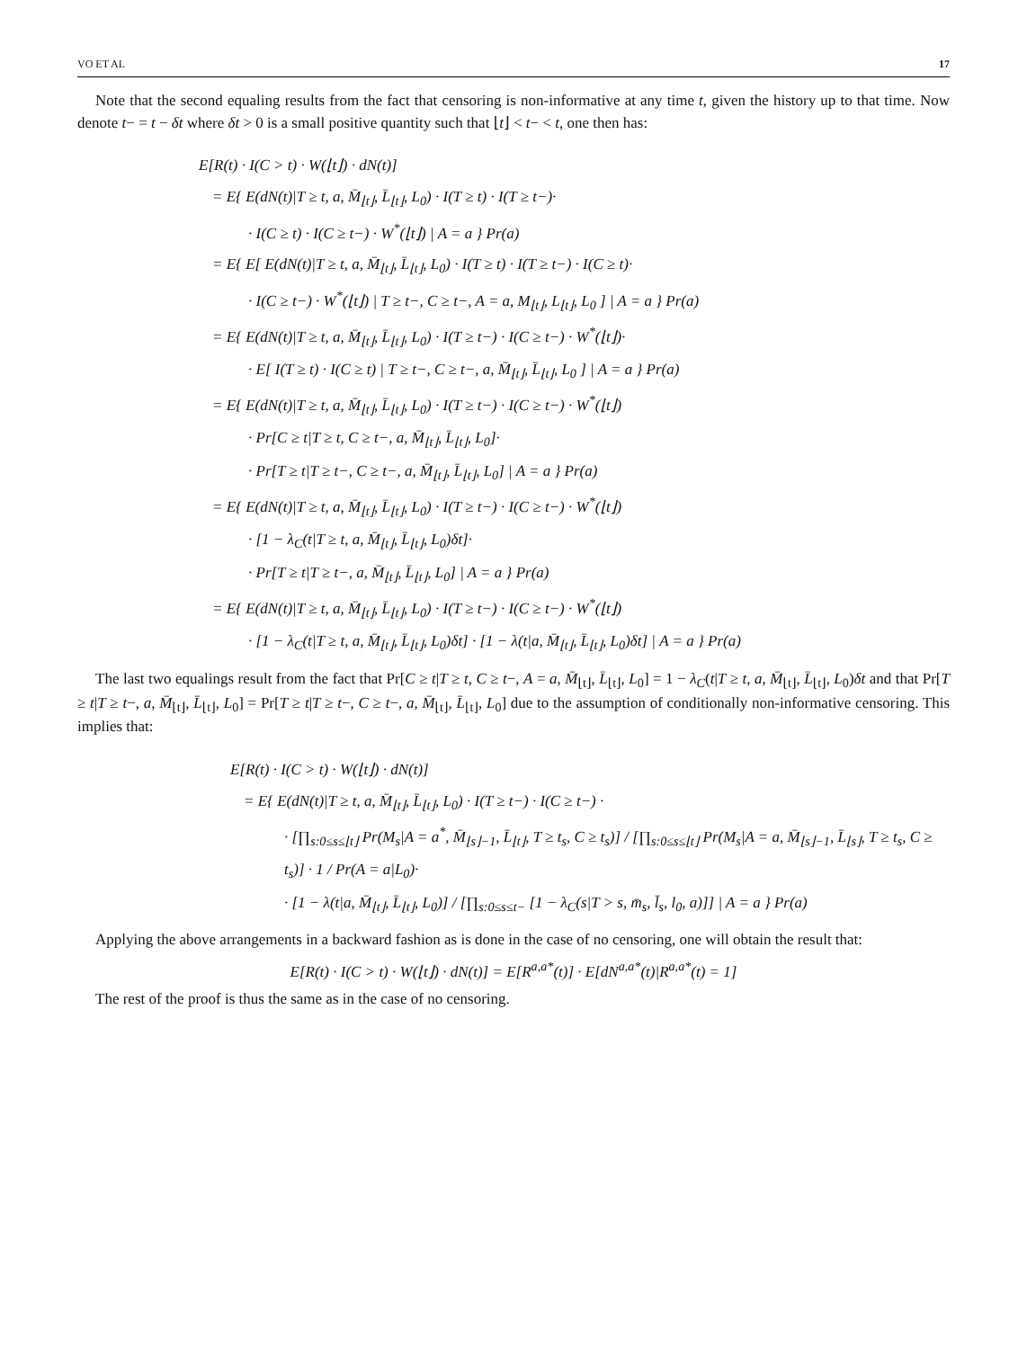VO ET AL 17
Note that the second equaling results from the fact that censoring is non-informative at any time t, given the history up to that time. Now denote t− = t − δt where δt > 0 is a small positive quantity such that ⌊t⌋ < t− < t, one then has:
E[R(t) · I(C > t) · W(⌊t⌋) · dN(t)]
= E{ E(dN(t)|T ≥ t, a, M̄<sub>⌊t⌋</sub>, L̄<sub>⌊t⌋</sub>, L<sub>0</sub>) · I(T ≥ t) · I(T ≥ t−)·
· I(C ≥ t) · I(C ≥ t−) · W<sup>*</sup>(⌊t⌋) | A = a } Pr(a)
= E{ E[ E(dN(t)|T ≥ t, a, M̄<sub>⌊t⌋</sub>, L̄<sub>⌊t⌋</sub>, L<sub>0</sub>) · I(T ≥ t) · I(T ≥ t−) · I(C ≥ t)·
· I(C ≥ t−) · W<sup>*</sup>(⌊t⌋) | T ≥ t−, C ≥ t−, A = a, M<sub>⌊t⌋</sub>, L<sub>⌊t⌋</sub>, L<sub>0</sub> ] | A = a } Pr(a)
= E{ E(dN(t)|T ≥ t, a, M̄<sub>⌊t⌋</sub>, L̄<sub>⌊t⌋</sub>, L<sub>0</sub>) · I(T ≥ t−) · I(C ≥ t−) · W<sup>*</sup>(⌊t⌋)·
· E[ I(T ≥ t) · I(C ≥ t) | T ≥ t−, C ≥ t−, a, M̄<sub>⌊t⌋</sub>, L̄<sub>⌊t⌋</sub>, L<sub>0</sub> ] | A = a } Pr(a)
= E{ E(dN(t)|T ≥ t, a, M̄<sub>⌊t⌋</sub>, L̄<sub>⌊t⌋</sub>, L<sub>0</sub>) · I(T ≥ t−) · I(C ≥ t−) · W<sup>*</sup>(⌊t⌋)
· Pr[C ≥ t|T ≥ t, C ≥ t−, a, M̄<sub>⌊t⌋</sub>, L̄<sub>⌊t⌋</sub>, L<sub>0</sub>]·
· Pr[T ≥ t|T ≥ t−, C ≥ t−, a, M̄<sub>⌊t⌋</sub>, L̄<sub>⌊t⌋</sub>, L<sub>0</sub>] | A = a } Pr(a)
= E{ E(dN(t)|T ≥ t, a, M̄<sub>⌊t⌋</sub>, L̄<sub>⌊t⌋</sub>, L<sub>0</sub>) · I(T ≥ t−) · I(C ≥ t−) · W<sup>*</sup>(⌊t⌋)
· [1 − λ<sub>C</sub>(t|T ≥ t, a, M̄<sub>⌊t⌋</sub>, L̄<sub>⌊t⌋</sub>, L<sub>0</sub>)δt]·
· Pr[T ≥ t|T ≥ t−, a, M̄<sub>⌊t⌋</sub>, L̄<sub>⌊t⌋</sub>, L<sub>0</sub>] | A = a } Pr(a)
= E{ E(dN(t)|T ≥ t, a, M̄<sub>⌊t⌋</sub>, L̄<sub>⌊t⌋</sub>, L<sub>0</sub>) · I(T ≥ t−) · I(C ≥ t−) · W<sup>*</sup>(⌊t⌋)
· [1 − λ<sub>C</sub>(t|T ≥ t, a, M̄<sub>⌊t⌋</sub>, L̄<sub>⌊t⌋</sub>, L<sub>0</sub>)δt] · [1 − λ(t|a, M̄<sub>⌊t⌋</sub>, L̄<sub>⌊t⌋</sub>, L<sub>0</sub>)δt] | A = a } Pr(a)
The last two equalings result from the fact that Pr[C ≥ t|T ≥ t, C ≥ t−, A = a, M̄<sub>⌊t⌋</sub>, L̄<sub>⌊t⌋</sub>, L<sub>0</sub>] = 1 − λ<sub>C</sub>(t|T ≥ t, a, M̄<sub>⌊t⌋</sub>, L̄<sub>⌊t⌋</sub>, L<sub>0</sub>)δt and that Pr[T ≥ t|T ≥ t−, a, M̄<sub>⌊t⌋</sub>, L̄<sub>⌊t⌋</sub>, L<sub>0</sub>] = Pr[T ≥ t|T ≥ t−, C ≥ t−, a, M̄<sub>⌊t⌋</sub>, L̄<sub>⌊t⌋</sub>, L<sub>0</sub>] due to the assumption of conditionally non-informative censoring. This implies that:
E[R(t) · I(C > t) · W(⌊t⌋) · dN(t)]
= E{ E(dN(t)|T ≥ t, a, M̄<sub>⌊t⌋</sub>, L̄<sub>⌊t⌋</sub>, L<sub>0</sub>) · I(T ≥ t−) · I(C ≥ t−) ·
· [∏<sub>s:0≤s≤⌊t⌋</sub> Pr(M<sub>s</sub>|A = a<sup>*</sup>, M̄<sub>⌊s⌋−1</sub>, L̄<sub>⌊t⌋</sub>, T ≥ t<sub>s</sub>, C ≥ t<sub>s</sub>)] / [∏<sub>s:0≤s≤⌊t⌋</sub> Pr(M<sub>s</sub>|A = a, M̄<sub>⌊s⌋−1</sub>, L̄<sub>⌊s⌋</sub>, T ≥ t<sub>s</sub>, C ≥ t<sub>s</sub>)] · 1 / Pr(A = a|L<sub>0</sub>)·
· [1 − λ(t|a, M̄<sub>⌊t⌋</sub>, L̄<sub>⌊t⌋</sub>, L<sub>0</sub>)] / [∏<sub>s:0≤s≤t−</sub> [1 − λ<sub>C</sub>(s|T > s, m̄<sub>s</sub>, l̄<sub>s</sub>, l<sub>0</sub>, a)]] | A = a } Pr(a)
Applying the above arrangements in a backward fashion as is done in the case of no censoring, one will obtain the result that:
E[R(t) · I(C > t) · W(⌊t⌋) · dN(t)] = E[R<sup>a,a*</sup>(t)] · E[dN<sup>a,a*</sup>(t)|R<sup>a,a*</sup>(t) = 1]
The rest of the proof is thus the same as in the case of no censoring.